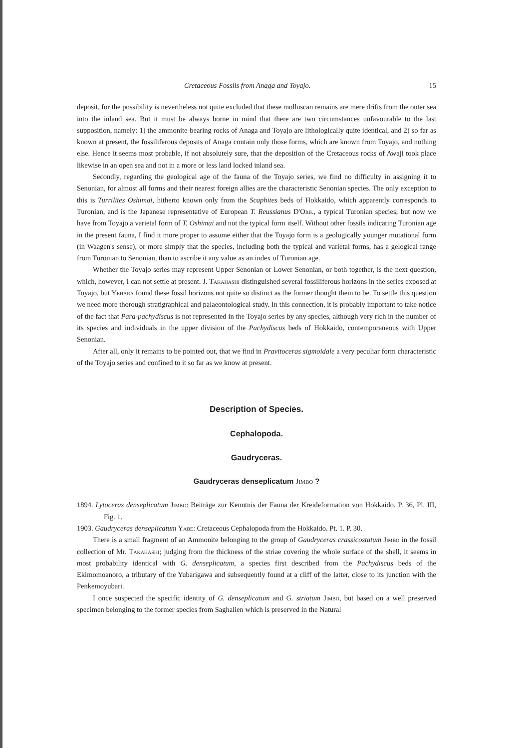Cretaceous Fossils from Anaga and Toyajo. 15
deposit, for the possibility is nevertheless not quite excluded that these molluscan remains are mere drifts from the outer sea into the inland sea. But it must be always borne in mind that there are two circumstances unfavourable to the last supposition, namely: 1) the ammonite-bearing rocks of Anaga and Toyajo are lithologically quite identical, and 2) so far as known at present, the fossiliferous deposits of Anaga contain only those forms, which are known from Toyajo, and nothing else. Hence it seems most probable, if not absolutely sure, that the deposition of the Cretaceous rocks of Awaji took place likewise in an open sea and not in a more or less land locked inland sea.
Secondly, regarding the geological age of the fauna of the Toyajo series, we find no difficulty in assigning it to Senonian, for almost all forms and their nearest foreign allies are the characteristic Senonian species. The only exception to this is Turrilites Oshimai, hitherto known only from the Scaphites beds of Hokkaido, which apparently corresponds to Turonian, and is the Japanese representative of European T. Reussianus D'Orb., a typical Turonian species; but now we have from Toyajo a varietal form of T. Oshimai and not the typical form itself. Without other fossils indicating Turonian age in the present fauna, I find it more proper to assume either that the Toyajo form is a geologically younger mutational form (in Waagen's sense), or more simply that the species, including both the typical and varietal forms, has a gelogical range from Turonian to Senonian, than to ascribe it any value as an index of Turonian age.
Whether the Toyajo series may represent Upper Senonian or Lower Senonian, or both together, is the next question, which, however, I can not settle at present. J. Takahashi distinguished several fossiliferous horizons in the series exposed at Toyajo, but Yehara found these fossil horizons not quite so distinct as the former thought them to be. To settle this question we need more thorough stratigraphical and palaeontological study. In this connection, it is probably important to take notice of the fact that Para-pachydiscus is not represented in the Toyajo series by any species, although very rich in the number of its species and individuals in the upper division of the Pachydiscus beds of Hokkaido, contemporaneous with Upper Senonian.
After all, only it remains to be pointed out, that we find in Pravitoceras sigmoidale a very peculiar form characteristic of the Toyajo series and confined to it so far as we know at present.
Description of Species.
Cephalopoda.
Gaudryceras.
Gaudryceras denseplicatum Jimbo ?
1894. Lytoceras denseplicatum Jimbo: Beiträge zur Kenntnis der Fauna der Kreideformation von Hokkaido. P. 36, Pl. III, Fig. 1.
1903. Gaudryceras denseplicatum Yabe: Cretaceous Cephalopoda from the Hokkaido. Pt. 1. P. 30.
There is a small fragment of an Ammonite belonging to the group of Gaudryceras crassicostatum Jimbo in the fossil collection of Mr. Takahashi; judging from the thickness of the striae covering the whole surface of the shell, it seems in most probability identical with G. denseplicatum, a species first described from the Pachydiscus beds of the Ekimomoanoro, a tributary of the Yubarigawa and subsequently found at a cliff of the latter, close to its junction with the Penkemoyubari.
I once suspected the specific identity of G. denseplicatum and G. striatum Jimbo, but based on a well preserved specimen belonging to the former species from Saghalien which is preserved in the Natural